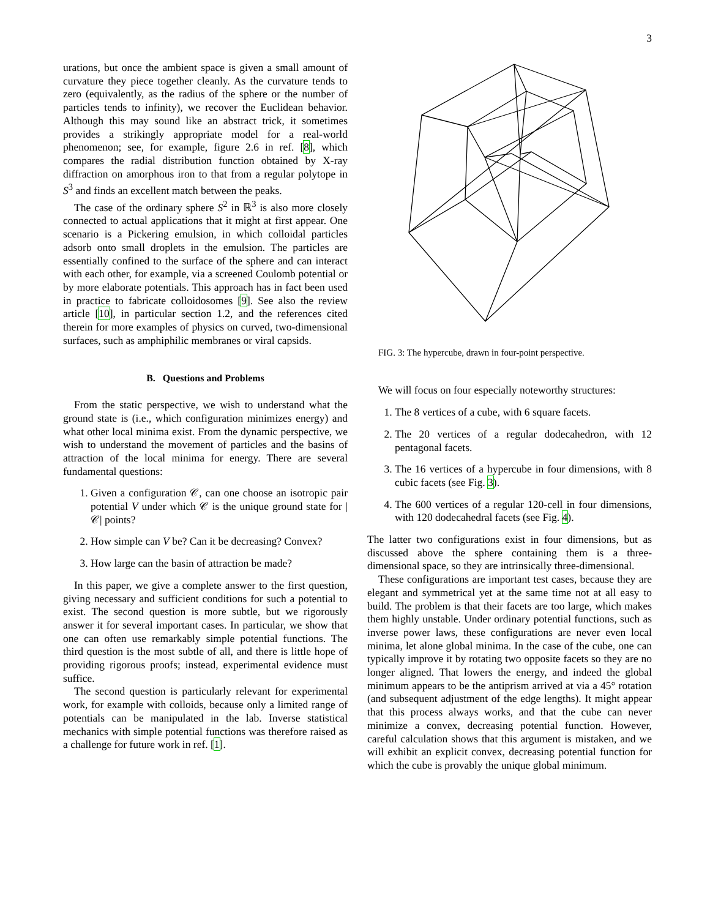3
urations, but once the ambient space is given a small amount of curvature they piece together cleanly. As the curvature tends to zero (equivalently, as the radius of the sphere or the number of particles tends to infinity), we recover the Euclidean behavior. Although this may sound like an abstract trick, it sometimes provides a strikingly appropriate model for a real-world phenomenon; see, for example, figure 2.6 in ref. [8], which compares the radial distribution function obtained by X-ray diffraction on amorphous iron to that from a regular polytope in S<sup>3</sup> and finds an excellent match between the peaks.
The case of the ordinary sphere S<sup>2</sup> in ℝ<sup>3</sup> is also more closely connected to actual applications that it might at first appear. One scenario is a Pickering emulsion, in which colloidal particles adsorb onto small droplets in the emulsion. The particles are essentially confined to the surface of the sphere and can interact with each other, for example, via a screened Coulomb potential or by more elaborate potentials. This approach has in fact been used in practice to fabricate colloidosomes [9]. See also the review article [10], in particular section 1.2, and the references cited therein for more examples of physics on curved, two-dimensional surfaces, such as amphiphilic membranes or viral capsids.
B. Questions and Problems
From the static perspective, we wish to understand what the ground state is (i.e., which configuration minimizes energy) and what other local minima exist. From the dynamic perspective, we wish to understand the movement of particles and the basins of attraction of the local minima for energy. There are several fundamental questions:
1. Given a configuration 𝒞, can one choose an isotropic pair potential V under which 𝒞 is the unique ground state for |𝒞| points?
2. How simple can V be? Can it be decreasing? Convex?
3. How large can the basin of attraction be made?
In this paper, we give a complete answer to the first question, giving necessary and sufficient conditions for such a potential to exist. The second question is more subtle, but we rigorously answer it for several important cases. In particular, we show that one can often use remarkably simple potential functions. The third question is the most subtle of all, and there is little hope of providing rigorous proofs; instead, experimental evidence must suffice.
The second question is particularly relevant for experimental work, for example with colloids, because only a limited range of potentials can be manipulated in the lab. Inverse statistical mechanics with simple potential functions was therefore raised as a challenge for future work in ref. [1].
FIG. 3: The hypercube, drawn in four-point perspective.
We will focus on four especially noteworthy structures:
1. The 8 vertices of a cube, with 6 square facets.
2. The 20 vertices of a regular dodecahedron, with 12 pentagonal facets.
3. The 16 vertices of a hypercube in four dimensions, with 8 cubic facets (see Fig. 3).
4. The 600 vertices of a regular 120-cell in four dimensions, with 120 dodecahedral facets (see Fig. 4).
The latter two configurations exist in four dimensions, but as discussed above the sphere containing them is a three-dimensional space, so they are intrinsically three-dimensional.
These configurations are important test cases, because they are elegant and symmetrical yet at the same time not at all easy to build. The problem is that their facets are too large, which makes them highly unstable. Under ordinary potential functions, such as inverse power laws, these configurations are never even local minima, let alone global minima. In the case of the cube, one can typically improve it by rotating two opposite facets so they are no longer aligned. That lowers the energy, and indeed the global minimum appears to be the antiprism arrived at via a 45° rotation (and subsequent adjustment of the edge lengths). It might appear that this process always works, and that the cube can never minimize a convex, decreasing potential function. However, careful calculation shows that this argument is mistaken, and we will exhibit an explicit convex, decreasing potential function for which the cube is provably the unique global minimum.